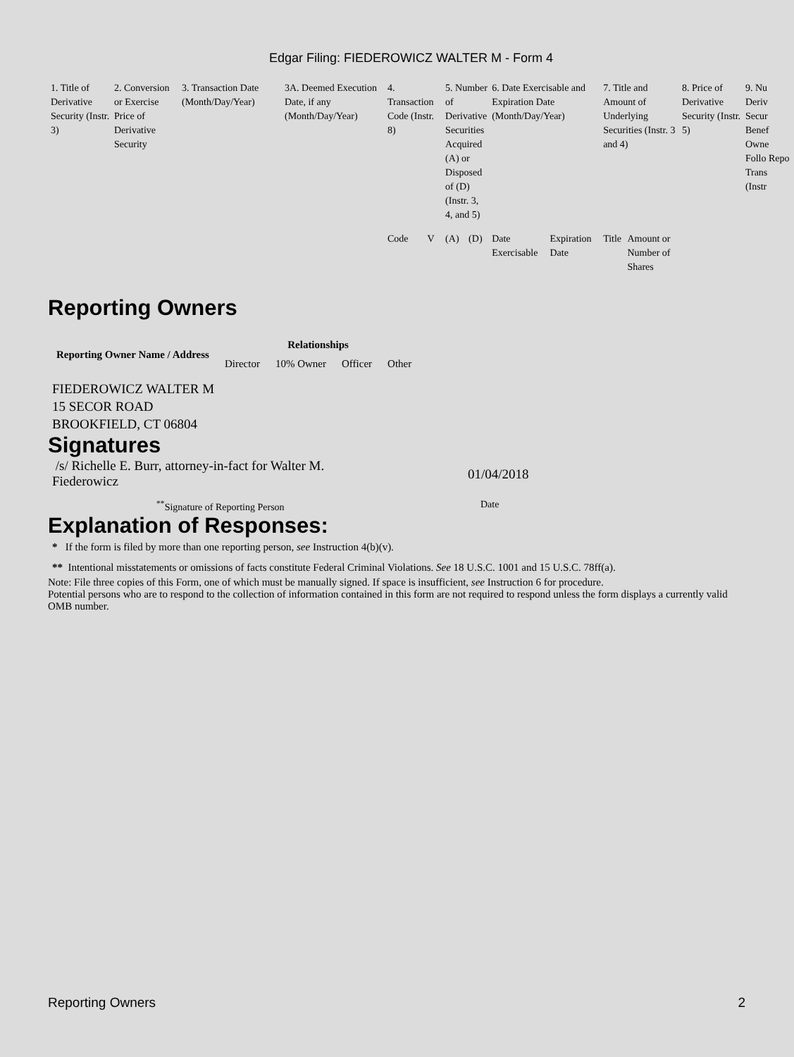Edgar Filing: FIEDEROWICZ WALTER M - Form 4
| 1. Title of Derivative Security (Instr. 3) | 2. Conversion or Exercise Price of Derivative Security | 3. Transaction Date (Month/Day/Year) | 3A. Deemed Execution Date, if any (Month/Day/Year) | 4. Transaction Code (Instr. 8) | | 5. Number of Derivative Securities Acquired (A) or Disposed of (D) (Instr. 3, 4, and 5) | | 6. Date Exercisable and Expiration Date (Month/Day/Year) | | 7. Title and Amount of Underlying Securities (Instr. 3 and 4) | | 8. Price of Derivative Security (Instr. 5) | 9. Nu Deriv Secur Benef Owne Follo Repo Trans (Instr |
| | | | | Code | V | (A) | (D) | Date Exercisable | Expiration Date | Title | Amount or Number of Shares | | |
Reporting Owners
| Reporting Owner Name / Address | Relationships | | | |
| --- | --- | --- | --- | --- |
| | Director | 10% Owner | Officer | Other |
FIEDEROWICZ WALTER M
15 SECOR ROAD
BROOKFIELD, CT 06804
Signatures
/s/ Richelle E. Burr, attorney-in-fact for Walter M. Fiederowicz
01/04/2018
<sup>**</sup> Signature of Reporting Person Date
Explanation of Responses:
* If the form is filed by more than one reporting person, see Instruction 4(b)(v).
** Intentional misstatements or omissions of facts constitute Federal Criminal Violations. See 18 U.S.C. 1001 and 15 U.S.C. 78ff(a).
Note: File three copies of this Form, one of which must be manually signed. If space is insufficient, see Instruction 6 for procedure.
Potential persons who are to respond to the collection of information contained in this form are not required to respond unless the form displays a currently valid OMB number.
Reporting Owners 2